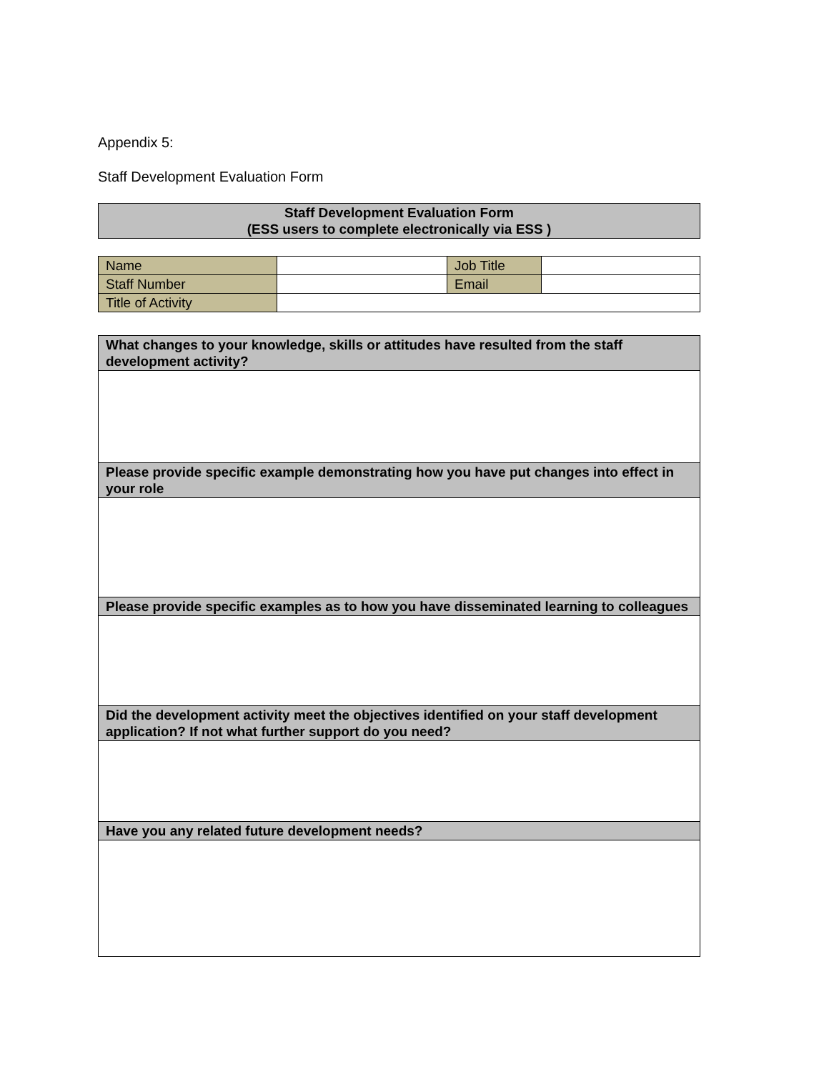Appendix 5:
Staff Development Evaluation Form
| Staff Development Evaluation Form (ESS users to complete electronically via ESS ) |
| Name | | Job Title | |
| Staff Number | | Email | |
| Title of Activity | | | |
| What changes to your knowledge, skills or attitudes have resulted from the staff development activity? |
| Please provide specific example demonstrating how you have put changes into effect in your role |
| Please provide specific examples as to how you have disseminated learning to colleagues |
| Did the development activity meet the objectives identified on your staff development application? If not what further support do you need? |
| Have you any related future development needs? |